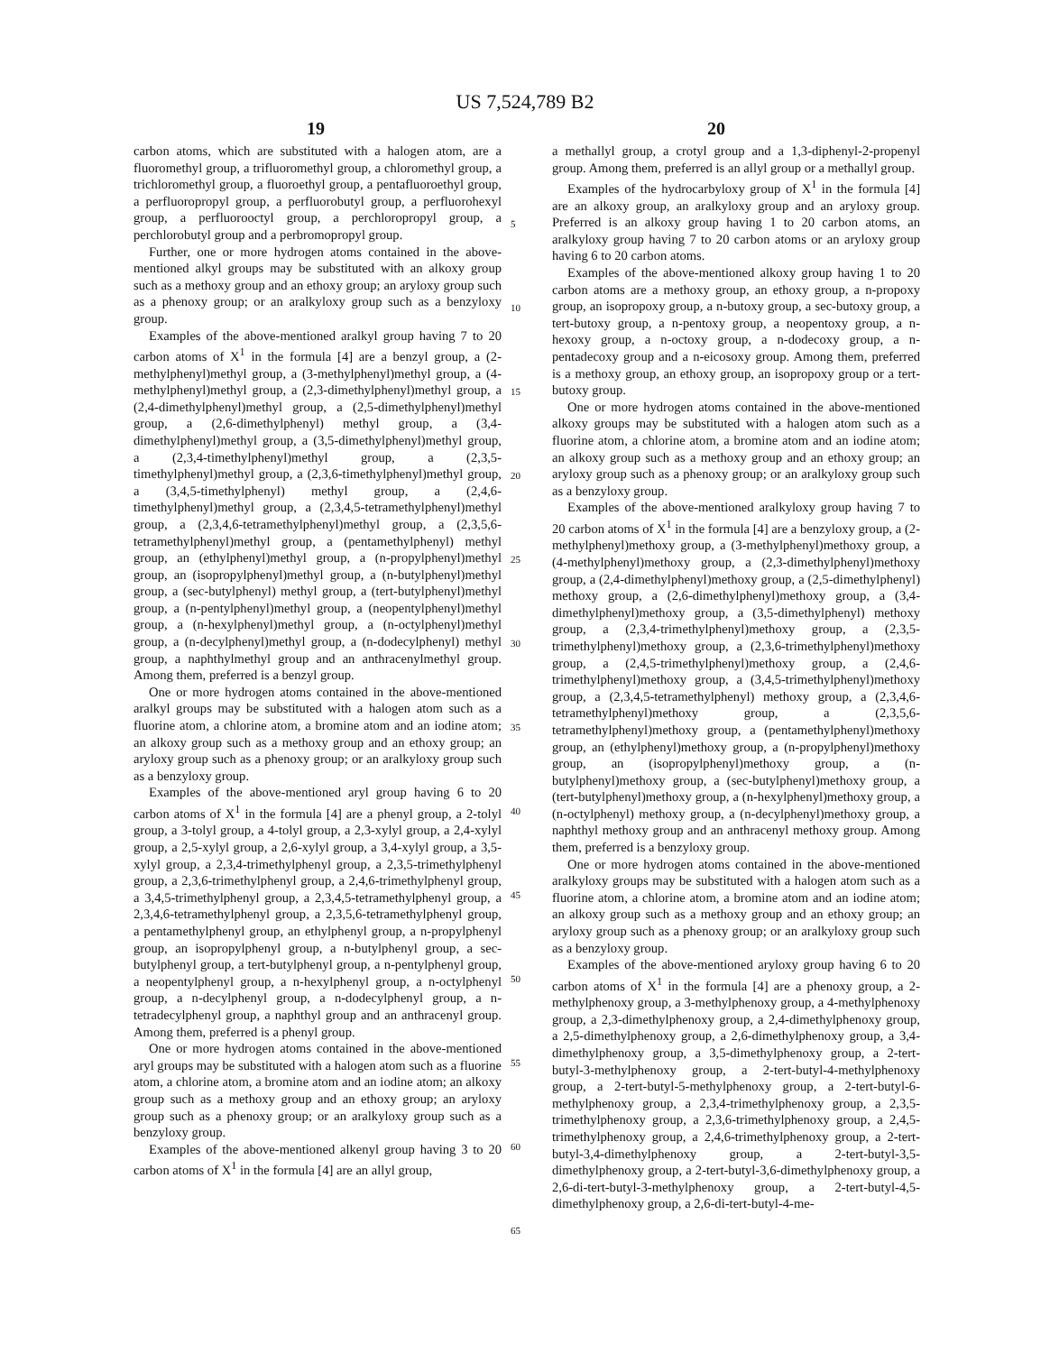US 7,524,789 B2
19 20
carbon atoms, which are substituted with a halogen atom, are a fluoromethyl group, a trifluoromethyl group, a chloromethyl group, a trichloromethyl group, a fluoroethyl group, a pentafluoroethyl group, a perfluoropropyl group, a perfluorobutyl group, a perfluorohexyl group, a perfluorooctyl group, a perchloropropyl group, a perchlorobutyl group and a perbromopropyl group.
Further, one or more hydrogen atoms contained in the above-mentioned alkyl groups may be substituted with an alkoxy group such as a methoxy group and an ethoxy group; an aryloxy group such as a phenoxy group; or an aralkyloxy group such as a benzyloxy group.
Examples of the above-mentioned aralkyl group having 7 to 20 carbon atoms of X<sup>1</sup> in the formula [4] are a benzyl group, a (2-methylphenyl)methyl group, a (3-methylphenyl)methyl group, a (4-methylphenyl)methyl group, a (2,3-dimethylphenyl)methyl group, a (2,4-dimethylphenyl)methyl group, a (2,5-dimethylphenyl)methyl group, a (2,6-dimethylphenyl) methyl group, a (3,4-dimethylphenyl)methyl group, a (3,5-dimethylphenyl)methyl group, a (2,3,4-timethylphenyl)methyl group, a (2,3,5-timethylphenyl)methyl group, a (2,3,6-timethylphenyl)methyl group, a (3,4,5-timethylphenyl) methyl group, a (2,4,6-timethylphenyl)methyl group, a (2,3,4,5-tetramethylphenyl)methyl group, a (2,3,4,6-tetramethylphenyl)methyl group, a (2,3,5,6-tetramethylphenyl)methyl group, a (pentamethylphenyl) methyl group, an (ethylphenyl)methyl group, a (n-propylphenyl)methyl group, an (isopropylphenyl)methyl group, a (n-butylphenyl)methyl group, a (sec-butylphenyl) methyl group, a (tert-butylphenyl)methyl group, a (n-pentylphenyl)methyl group, a (neopentylphenyl)methyl group, a (n-hexylphenyl)methyl group, a (n-octylphenyl)methyl group, a (n-decylphenyl)methyl group, a (n-dodecylphenyl) methyl group, a naphthylmethyl group and an anthracenylmethyl group. Among them, preferred is a benzyl group.
One or more hydrogen atoms contained in the above-mentioned aralkyl groups may be substituted with a halogen atom such as a fluorine atom, a chlorine atom, a bromine atom and an iodine atom; an alkoxy group such as a methoxy group and an ethoxy group; an aryloxy group such as a phenoxy group; or an aralkyloxy group such as a benzyloxy group.
Examples of the above-mentioned aryl group having 6 to 20 carbon atoms of X<sup>1</sup> in the formula [4] are a phenyl group, a 2-tolyl group, a 3-tolyl group, a 4-tolyl group, a 2,3-xylyl group, a 2,4-xylyl group, a 2,5-xylyl group, a 2,6-xylyl group, a 3,4-xylyl group, a 3,5-xylyl group, a 2,3,4-trimethylphenyl group, a 2,3,5-trimethylphenyl group, a 2,3,6-trimethylphenyl group, a 2,4,6-trimethylphenyl group, a 3,4,5-trimethylphenyl group, a 2,3,4,5-tetramethylphenyl group, a 2,3,4,6-tetramethylphenyl group, a 2,3,5,6-tetramethylphenyl group, a pentamethylphenyl group, an ethylphenyl group, a n-propylphenyl group, an isopropylphenyl group, a n-butylphenyl group, a sec-butylphenyl group, a tert-butylphenyl group, a n-pentylphenyl group, a neopentylphenyl group, a n-hexylphenyl group, a n-octylphenyl group, a n-decylphenyl group, a n-dodecylphenyl group, a n-tetradecylphenyl group, a naphthyl group and an anthracenyl group. Among them, preferred is a phenyl group.
One or more hydrogen atoms contained in the above-mentioned aryl groups may be substituted with a halogen atom such as a fluorine atom, a chlorine atom, a bromine atom and an iodine atom; an alkoxy group such as a methoxy group and an ethoxy group; an aryloxy group such as a phenoxy group; or an aralkyloxy group such as a benzyloxy group.
Examples of the above-mentioned alkenyl group having 3 to 20 carbon atoms of X<sup>1</sup> in the formula [4] are an allyl group,
a methallyl group, a crotyl group and a 1,3-diphenyl-2-propenyl group. Among them, preferred is an allyl group or a methallyl group.
Examples of the hydrocarbyloxy group of X<sup>1</sup> in the formula [4] are an alkoxy group, an aralkyloxy group and an aryloxy group. Preferred is an alkoxy group having 1 to 20 carbon atoms, an aralkyloxy group having 7 to 20 carbon atoms or an aryloxy group having 6 to 20 carbon atoms.
Examples of the above-mentioned alkoxy group having 1 to 20 carbon atoms are a methoxy group, an ethoxy group, a n-propoxy group, an isopropoxy group, a n-butoxy group, a sec-butoxy group, a tert-butoxy group, a n-pentoxy group, a neopentoxy group, a n-hexoxy group, a n-octoxy group, a n-dodecoxy group, a n-pentadecoxy group and a n-eicosoxy group. Among them, preferred is a methoxy group, an ethoxy group, an isopropoxy group or a tert-butoxy group.
One or more hydrogen atoms contained in the above-mentioned alkoxy groups may be substituted with a halogen atom such as a fluorine atom, a chlorine atom, a bromine atom and an iodine atom; an alkoxy group such as a methoxy group and an ethoxy group; an aryloxy group such as a phenoxy group; or an aralkyloxy group such as a benzyloxy group.
Examples of the above-mentioned aralkyloxy group having 7 to 20 carbon atoms of X<sup>1</sup> in the formula [4] are a benzyloxy group, a (2-methylphenyl)methoxy group, a (3-methylphenyl)methoxy group, a (4-methylphenyl)methoxy group, a (2,3-dimethylphenyl)methoxy group, a (2,4-dimethylphenyl)methoxy group, a (2,5-dimethylphenyl) methoxy group, a (2,6-dimethylphenyl)methoxy group, a (3,4-dimethylphenyl)methoxy group, a (3,5-dimethylphenyl) methoxy group, a (2,3,4-trimethylphenyl)methoxy group, a (2,3,5-trimethylphenyl)methoxy group, a (2,3,6-trimethylphenyl)methoxy group, a (2,4,5-trimethylphenyl)methoxy group, a (2,4,6-trimethylphenyl)methoxy group, a (3,4,5-trimethylphenyl)methoxy group, a (2,3,4,5-tetramethylphenyl) methoxy group, a (2,3,4,6-tetramethylphenyl)methoxy group, a (2,3,5,6-tetramethylphenyl)methoxy group, a (pentamethylphenyl)methoxy group, an (ethylphenyl)methoxy group, a (n-propylphenyl)methoxy group, an (isopropylphenyl)methoxy group, a (n-butylphenyl)methoxy group, a (sec-butylphenyl)methoxy group, a (tert-butylphenyl)methoxy group, a (n-hexylphenyl)methoxy group, a (n-octylphenyl) methoxy group, a (n-decylphenyl)methoxy group, a naphthyl methoxy group and an anthracenyl methoxy group. Among them, preferred is a benzyloxy group.
One or more hydrogen atoms contained in the above-mentioned aralkyloxy groups may be substituted with a halogen atom such as a fluorine atom, a chlorine atom, a bromine atom and an iodine atom; an alkoxy group such as a methoxy group and an ethoxy group; an aryloxy group such as a phenoxy group; or an aralkyloxy group such as a benzyloxy group.
Examples of the above-mentioned aryloxy group having 6 to 20 carbon atoms of X<sup>1</sup> in the formula [4] are a phenoxy group, a 2-methylphenoxy group, a 3-methylphenoxy group, a 4-methylphenoxy group, a 2,3-dimethylphenoxy group, a 2,4-dimethylphenoxy group, a 2,5-dimethylphenoxy group, a 2,6-dimethylphenoxy group, a 3,4-dimethylphenoxy group, a 3,5-dimethylphenoxy group, a 2-tert-butyl-3-methylphenoxy group, a 2-tert-butyl-4-methylphenoxy group, a 2-tert-butyl-5-methylphenoxy group, a 2-tert-butyl-6-methylphenoxy group, a 2,3,4-trimethylphenoxy group, a 2,3,5-trimethylphenoxy group, a 2,3,6-trimethylphenoxy group, a 2,4,5-trimethylphenoxy group, a 2,4,6-trimethylphenoxy group, a 2-tert-butyl-3,4-dimethylphenoxy group, a 2-tert-butyl-3,5-dimethylphenoxy group, a 2-tert-butyl-3,6-dimethylphenoxy group, a 2,6-di-tert-butyl-3-methylphenoxy group, a 2-tert-butyl-4,5-dimethylphenoxy group, a 2,6-di-tert-butyl-4-me-
5
10
15
20
25
30
35
40
45
50
55
60
65